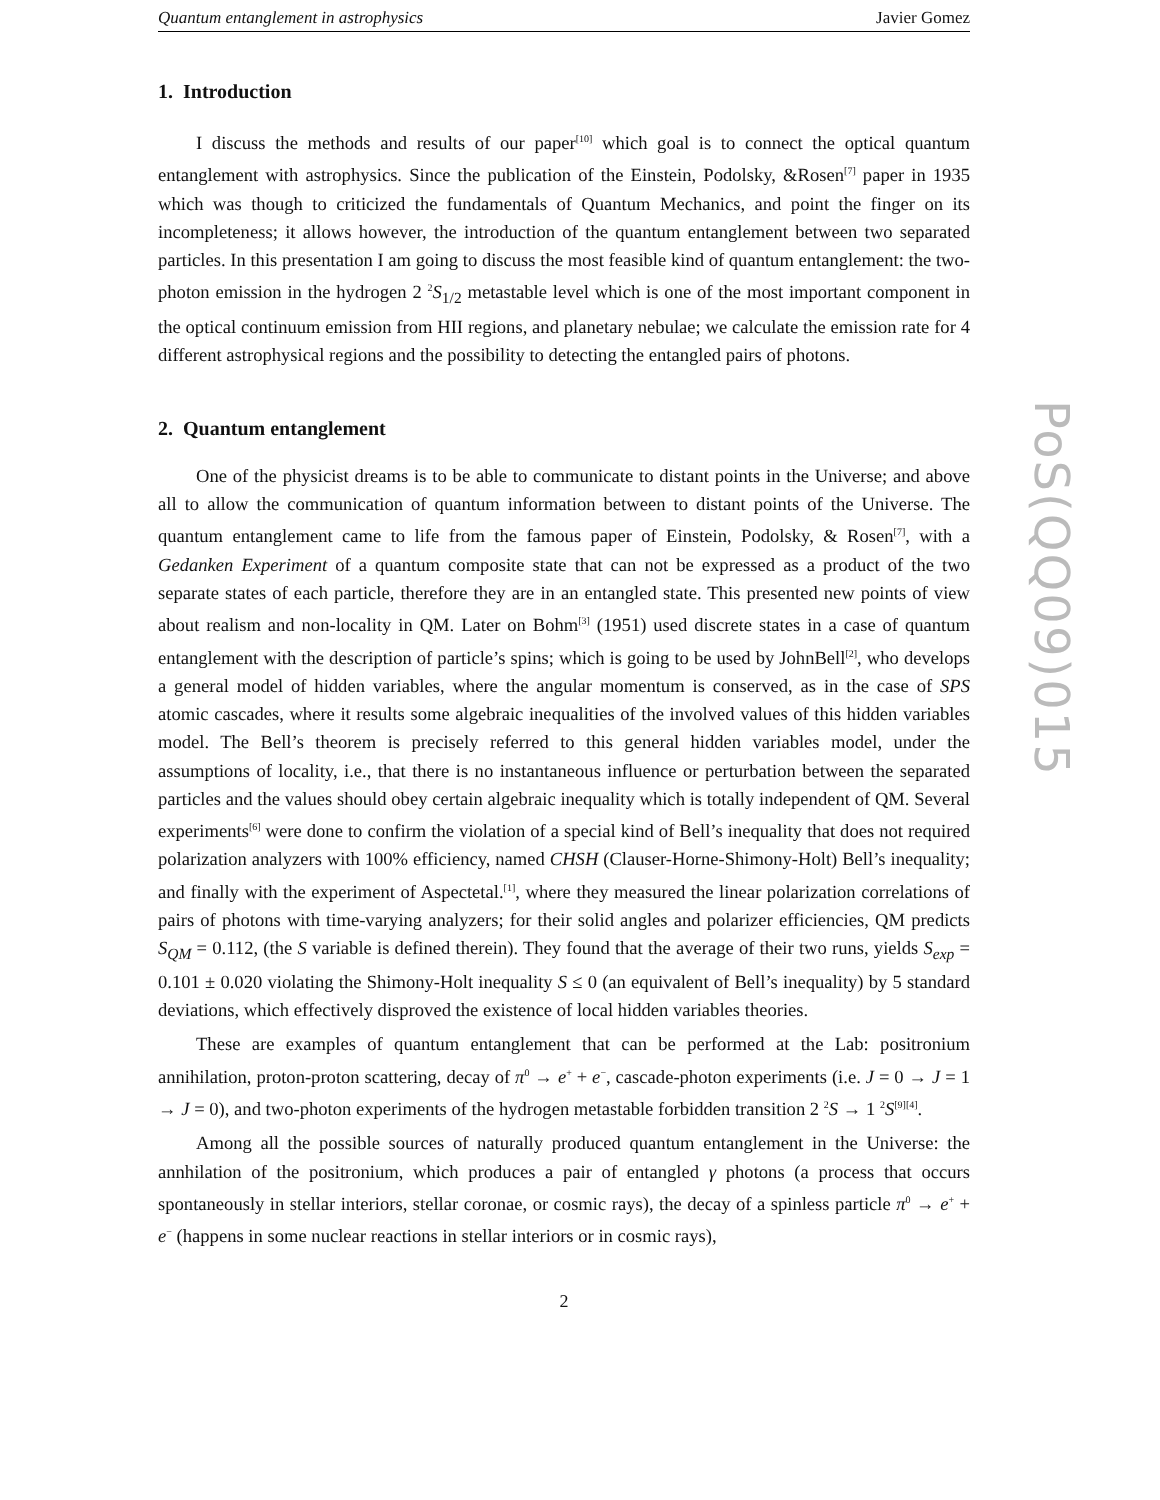Quantum entanglement in astrophysics Javier Gomez
1. Introduction
I discuss the methods and results of our paper<sup>[10]</sup> which goal is to connect the optical quantum entanglement with astrophysics. Since the publication of the Einstein, Podolsky, &Rosen<sup>[7]</sup> paper in 1935 which was though to criticized the fundamentals of Quantum Mechanics, and point the finger on its incompleteness; it allows however, the introduction of the quantum entanglement between two separated particles. In this presentation I am going to discuss the most feasible kind of quantum entanglement: the two-photon emission in the hydrogen 2 <sup>2</sup>S<sub>1/2</sub> metastable level which is one of the most important component in the optical continuum emission from HII regions, and planetary nebulae; we calculate the emission rate for 4 different astrophysical regions and the possibility to detecting the entangled pairs of photons.
2. Quantum entanglement
One of the physicist dreams is to be able to communicate to distant points in the Universe; and above all to allow the communication of quantum information between to distant points of the Universe. The quantum entanglement came to life from the famous paper of Einstein, Podolsky, & Rosen<sup>[7]</sup>, with a Gedanken Experiment of a quantum composite state that can not be expressed as a product of the two separate states of each particle, therefore they are in an entangled state. This presented new points of view about realism and non-locality in QM. Later on Bohm<sup>[3]</sup> (1951) used discrete states in a case of quantum entanglement with the description of particle’s spins; which is going to be used by JohnBell<sup>[2]</sup>, who develops a general model of hidden variables, where the angular momentum is conserved, as in the case of SPS atomic cascades, where it results some algebraic inequalities of the involved values of this hidden variables model. The Bell’s theorem is precisely referred to this general hidden variables model, under the assumptions of locality, i.e., that there is no instantaneous influence or perturbation between the separated particles and the values should obey certain algebraic inequality which is totally independent of QM. Several experiments<sup>[6]</sup> were done to confirm the violation of a special kind of Bell’s inequality that does not required polarization analyzers with 100% efficiency, named CHSH (Clauser-Horne-Shimony-Holt) Bell’s inequality; and finally with the experiment of Aspectetal.<sup>[1]</sup>, where they measured the linear polarization correlations of pairs of photons with time-varying analyzers; for their solid angles and polarizer efficiencies, QM predicts S<sub>QM</sub> = 0.112, (the S variable is defined therein). They found that the average of their two runs, yields S<sub>exp</sub> = 0.101 ± 0.020 violating the Shimony-Holt inequality S ≤ 0 (an equivalent of Bell’s inequality) by 5 standard deviations, which effectively disproved the existence of local hidden variables theories.
These are examples of quantum entanglement that can be performed at the Lab: positronium annihilation, proton-proton scattering, decay of π<sup>0</sup> → e<sup>+</sup> + e<sup>−</sup>, cascade-photon experiments (i.e. J = 0 → J = 1 → J = 0), and two-photon experiments of the hydrogen metastable forbidden transition 2 <sup>2</sup>S → 1 <sup>2</sup>S<sup>[9][4]</sup>.
Among all the possible sources of naturally produced quantum entanglement in the Universe: the annhilation of the positronium, which produces a pair of entangled γ photons (a process that occurs spontaneously in stellar interiors, stellar coronae, or cosmic rays), the decay of a spinless particle π<sup>0</sup> → e<sup>+</sup> + e<sup>−</sup> (happens in some nuclear reactions in stellar interiors or in cosmic rays),
2
PoS(QQ09)015